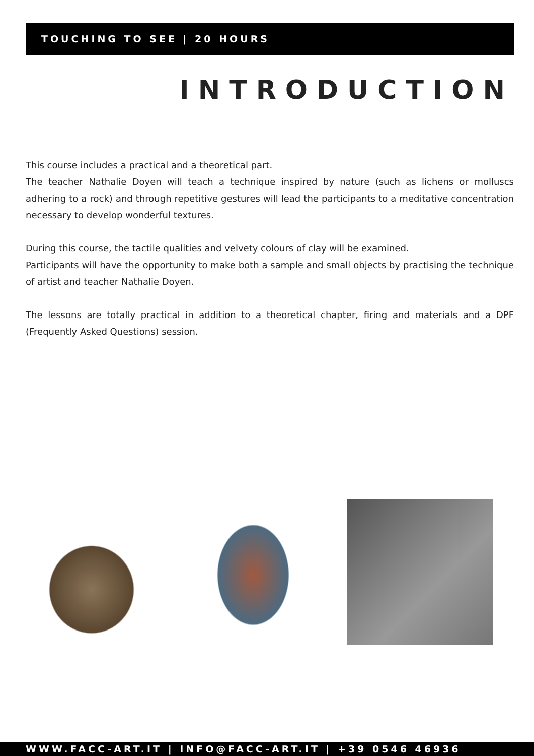TOUCHING TO SEE | 20 HOURS
INTRODUCTION
This course includes a practical and a theoretical part.
The teacher Nathalie Doyen will teach a technique inspired by nature (such as lichens or molluscs adhering to a rock) and through repetitive gestures will lead the participants to a meditative concentration necessary to develop wonderful textures.
During this course, the tactile qualities and velvety colours of clay will be examined.
Participants will have the opportunity to make both a sample and small objects by practising the technique of artist and teacher Nathalie Doyen.
The lessons are totally practical in addition to a theoretical chapter, firing and materials and a DPF (Frequently Asked Questions) session.
WWW.FACC-ART.IT | INFO@FACC-ART.IT | +39 0546 46936